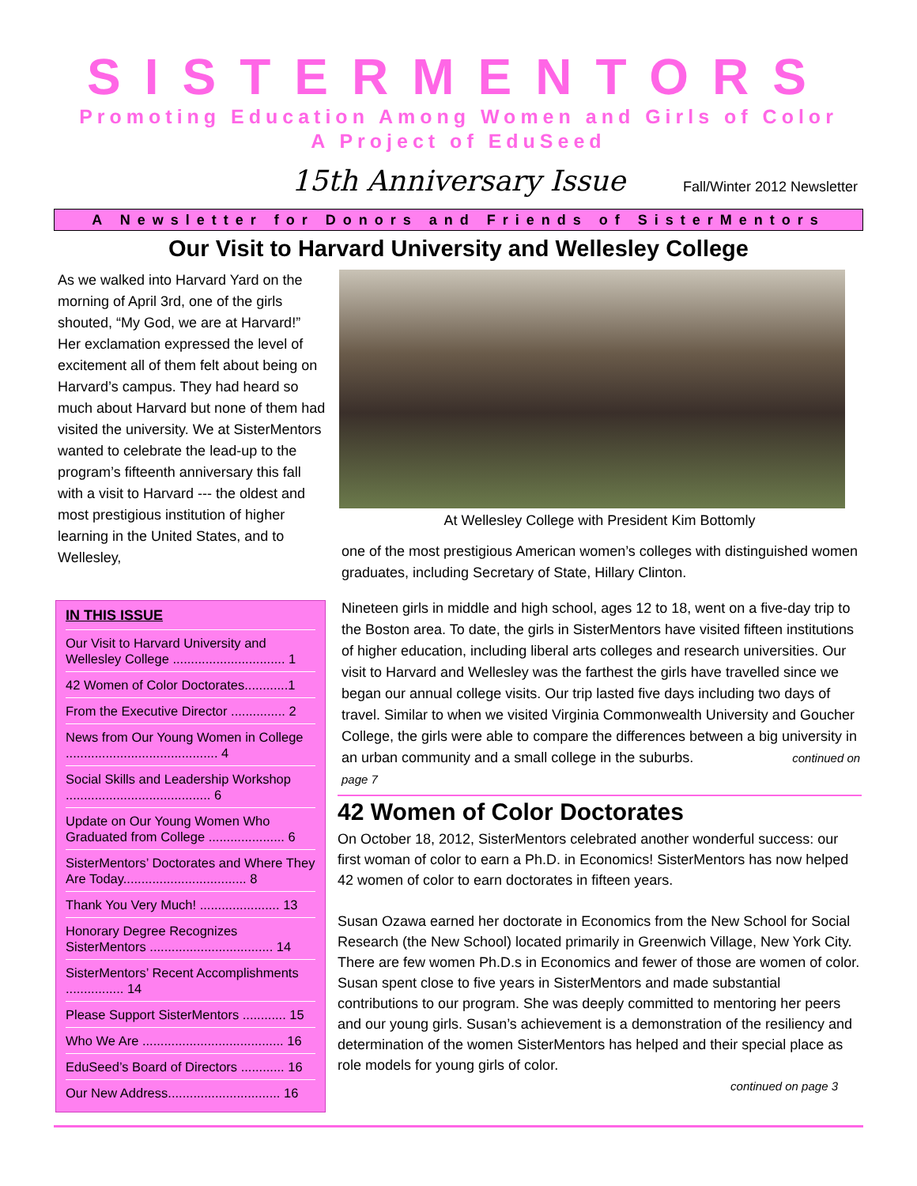SISTERMENTORS
Promoting Education Among Women and Girls of Color
A Project of EduSeed
15th Anniversary Issue
Fall/Winter 2012 Newsletter
A Newsletter for Donors and Friends of SisterMentors
Our Visit to Harvard University and Wellesley College
As we walked into Harvard Yard on the morning of April 3rd, one of the girls shouted, “My God, we are at Harvard!” Her exclamation expressed the level of excitement all of them felt about being on Harvard’s campus. They had heard so much about Harvard but none of them had visited the university. We at SisterMentors wanted to celebrate the lead-up to the program’s fifteenth anniversary this fall with a visit to Harvard --- the oldest and most prestigious institution of higher learning in the United States, and to Wellesley,
IN THIS ISSUE
Our Visit to Harvard University and Wellesley College ............................... 1
42 Women of Color Doctorates............1
From the Executive Director ............... 2
News from Our Young Women in College .......................................... 4
Social Skills and Leadership Workshop ........................................ 6
Update on Our Young Women Who Graduated from College ..................... 6
SisterMentors’ Doctorates and Where They Are Today.................................. 8
Thank You Very Much! ...................... 13
Honorary Degree Recognizes SisterMentors .................................. 14
SisterMentors’ Recent Accomplishments ................ 14
Please Support SisterMentors ............ 15
Who We Are ....................................... 16
EduSeed’s Board of Directors ............ 16
Our New Address............................... 16
At Wellesley College with President Kim Bottomly
one of the most prestigious American women’s colleges with distinguished women graduates, including Secretary of State, Hillary Clinton.
Nineteen girls in middle and high school, ages 12 to 18, went on a five-day trip to the Boston area. To date, the girls in SisterMentors have visited fifteen institutions of higher education, including liberal arts colleges and research universities. Our visit to Harvard and Wellesley was the farthest the girls have travelled since we began our annual college visits. Our trip lasted five days including two days of travel. Similar to when we visited Virginia Commonwealth University and Goucher College, the girls were able to compare the differences between a big university in an urban community and a small college in the suburbs. continued on page 7
42 Women of Color Doctorates
On October 18, 2012, SisterMentors celebrated another wonderful success: our first woman of color to earn a Ph.D. in Economics! SisterMentors has now helped 42 women of color to earn doctorates in fifteen years.
Susan Ozawa earned her doctorate in Economics from the New School for Social Research (the New School) located primarily in Greenwich Village, New York City. There are few women Ph.D.s in Economics and fewer of those are women of color. Susan spent close to five years in SisterMentors and made substantial contributions to our program. She was deeply committed to mentoring her peers and our young girls. Susan’s achievement is a demonstration of the resiliency and determination of the women SisterMentors has helped and their special place as role models for young girls of color.
continued on page 3